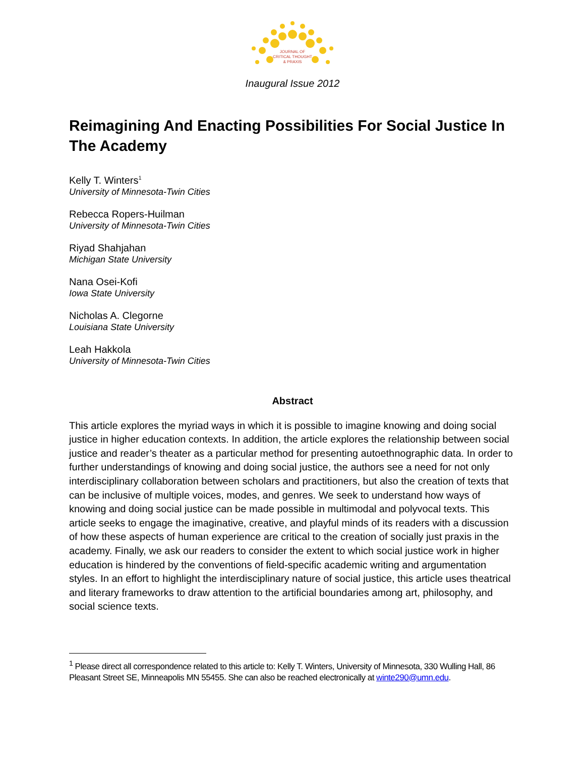JOURNAL OF
CRITICAL THOUGHT
& PRAXIS
Inaugural Issue 2012
Reimagining And Enacting Possibilities For Social Justice In The Academy
Kelly T. Winters<sup>1</sup>
University of Minnesota-Twin Cities
Rebecca Ropers-Huilman
University of Minnesota-Twin Cities
Riyad Shahjahan
Michigan State University
Nana Osei-Kofi
Iowa State University
Nicholas A. Clegorne
Louisiana State University
Leah Hakkola
University of Minnesota-Twin Cities
Abstract
This article explores the myriad ways in which it is possible to imagine knowing and doing social justice in higher education contexts. In addition, the article explores the relationship between social justice and reader’s theater as a particular method for presenting autoethnographic data. In order to further understandings of knowing and doing social justice, the authors see a need for not only interdisciplinary collaboration between scholars and practitioners, but also the creation of texts that can be inclusive of multiple voices, modes, and genres. We seek to understand how ways of knowing and doing social justice can be made possible in multimodal and polyvocal texts. This article seeks to engage the imaginative, creative, and playful minds of its readers with a discussion of how these aspects of human experience are critical to the creation of socially just praxis in the academy. Finally, we ask our readers to consider the extent to which social justice work in higher education is hindered by the conventions of field-specific academic writing and argumentation styles. In an effort to highlight the interdisciplinary nature of social justice, this article uses theatrical and literary frameworks to draw attention to the artificial boundaries among art, philosophy, and social science texts.
<sup>1</sup> Please direct all correspondence related to this article to: Kelly T. Winters, University of Minnesota, 330 Wulling Hall, 86 Pleasant Street SE, Minneapolis MN 55455. She can also be reached electronically at winte290@umn.edu.